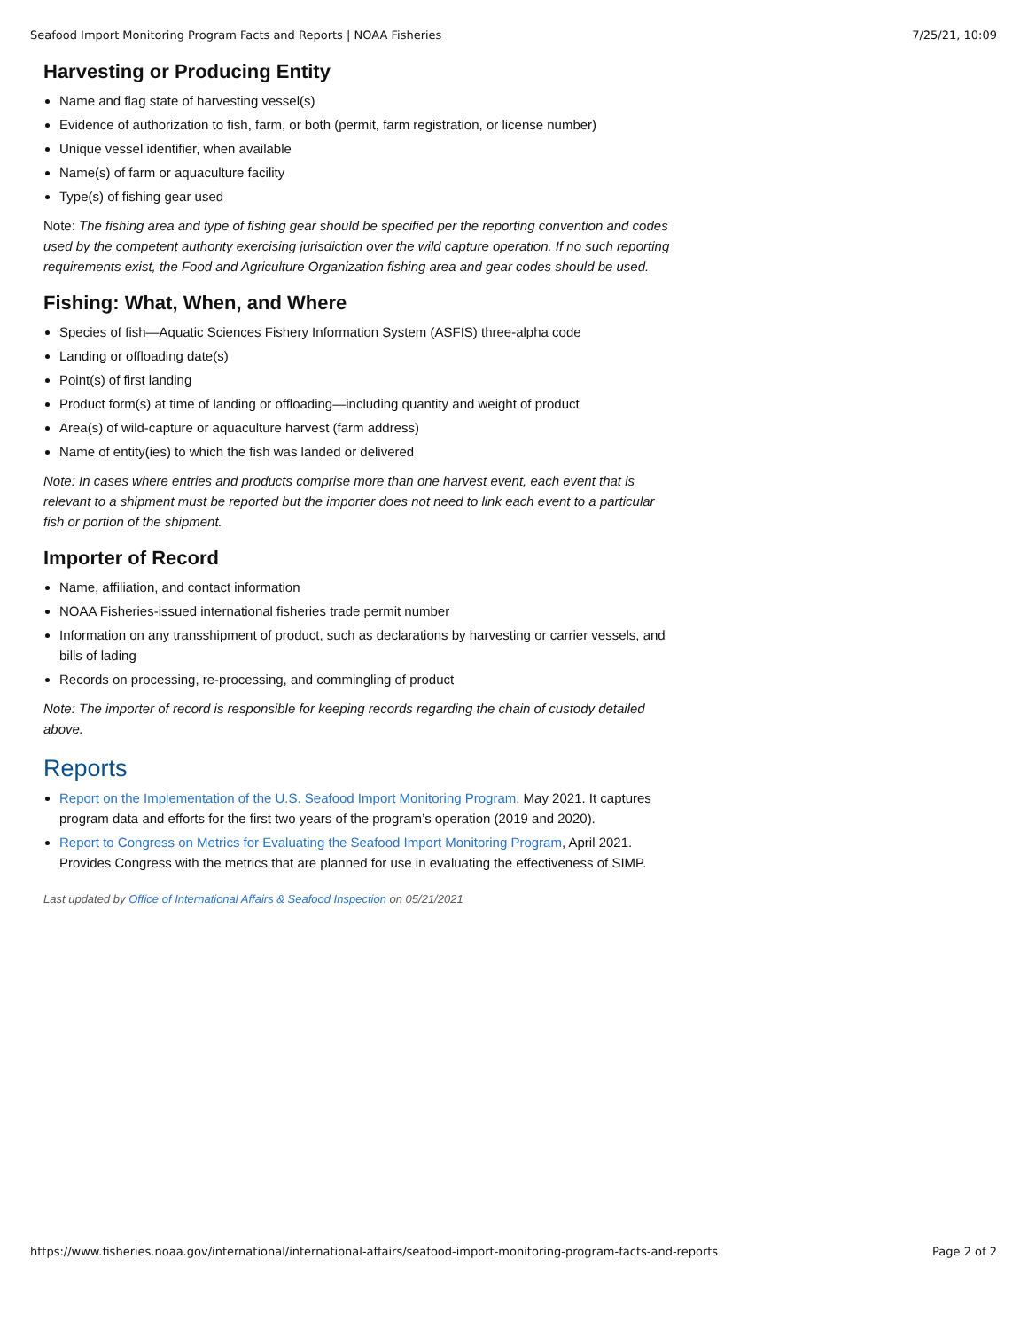Seafood Import Monitoring Program Facts and Reports | NOAA Fisheries 7/25/21, 10:09
Harvesting or Producing Entity
Name and flag state of harvesting vessel(s)
Evidence of authorization to fish, farm, or both (permit, farm registration, or license number)
Unique vessel identifier, when available
Name(s) of farm or aquaculture facility
Type(s) of fishing gear used
Note: The fishing area and type of fishing gear should be specified per the reporting convention and codes used by the competent authority exercising jurisdiction over the wild capture operation. If no such reporting requirements exist, the Food and Agriculture Organization fishing area and gear codes should be used.
Fishing: What, When, and Where
Species of fish—Aquatic Sciences Fishery Information System (ASFIS) three-alpha code
Landing or offloading date(s)
Point(s) of first landing
Product form(s) at time of landing or offloading—including quantity and weight of product
Area(s) of wild-capture or aquaculture harvest (farm address)
Name of entity(ies) to which the fish was landed or delivered
Note: In cases where entries and products comprise more than one harvest event, each event that is relevant to a shipment must be reported but the importer does not need to link each event to a particular fish or portion of the shipment.
Importer of Record
Name, affiliation, and contact information
NOAA Fisheries-issued international fisheries trade permit number
Information on any transshipment of product, such as declarations by harvesting or carrier vessels, and bills of lading
Records on processing, re-processing, and commingling of product
Note: The importer of record is responsible for keeping records regarding the chain of custody detailed above.
Reports
Report on the Implementation of the U.S. Seafood Import Monitoring Program, May 2021. It captures program data and efforts for the first two years of the program’s operation (2019 and 2020).
Report to Congress on Metrics for Evaluating the Seafood Import Monitoring Program, April 2021. Provides Congress with the metrics that are planned for use in evaluating the effectiveness of SIMP.
Last updated by Office of International Affairs & Seafood Inspection on 05/21/2021
https://www.fisheries.noaa.gov/international/international-affairs/seafood-import-monitoring-program-facts-and-reports Page 2 of 2